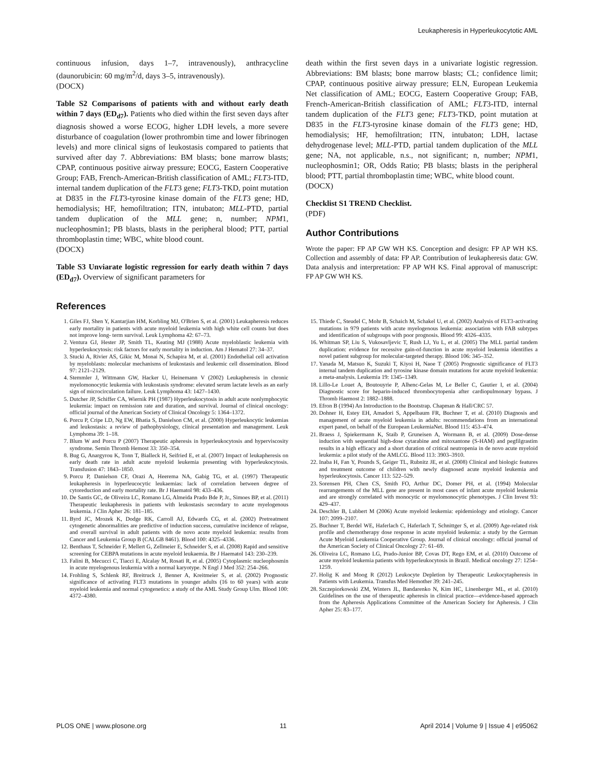Leukapheresis in Hyperleukocytotic AML
continuous infusion, days 1–7, intravenously), anthracycline (daunorubicin: 60 mg/m<sup>2</sup>/d, days 3–5, intravenously).
(DOCX)
Table S2 Comparisons of patients with and without early death within 7 days (ED<sub>d7</sub>). Patients who died within the first seven days after diagnosis showed a worse ECOG, higher LDH levels, a more severe disturbance of coagulation (lower prothrombin time and lower fibrinogen levels) and more clinical signs of leukostasis compared to patients that survived after day 7. Abbreviations: BM blasts; bone marrow blasts; CPAP, continuous positive airway pressure; EOCG, Eastern Cooperative Group; FAB, French-American-British classification of AML; FLT3-ITD, internal tandem duplication of the FLT3 gene; FLT3-TKD, point mutation at D835 in the FLT3-tyrosine kinase domain of the FLT3 gene; HD, hemodialysis; HF, hemofiltration; ITN, intubaton; MLL-PTD, partial tandem duplication of the MLL gene; n, number; NPM1, nucleophosmin1; PB blasts, blasts in the peripheral blood; PTT, partial thromboplastin time; WBC, white blood count.
(DOCX)
Table S3 Unviarate logistic regression for early death within 7 days (ED<sub>d7</sub>). Overview of significant parameters for
death within the first seven days in a univariate logistic regression. Abbreviations: BM blasts; bone marrow blasts; CL; confidence limit; CPAP, continuous positive airway pressure; ELN, European Leukemia Net classification of AML; EOCG, Eastern Cooperative Group; FAB, French-American-British classification of AML; FLT3-ITD, internal tandem duplication of the FLT3 gene; FLT3-TKD, point mutation at D835 in the FLT3-tyrosine kinase domain of the FLT3 gene; HD, hemodialysis; HF, hemofiltration; ITN, intubaton; LDH, lactase dehydrogenase level; MLL-PTD, partial tandem duplication of the MLL gene; NA, not applicable, n.s., not significant; n, number; NPM1, nucleophosmin1; OR, Odds Ratio; PB blasts; blasts in the peripheral blood; PTT, partial thromboplastin time; WBC, white blood count.
(DOCX)
Checklist S1 TREND Checklist.
(PDF)
Author Contributions
Wrote the paper: FP AP GW WH KS. Conception and design: FP AP WH KS. Collection and assembly of data: FP AP. Contribution of leukapheresis data: GW. Data analysis and interpretation: FP AP WH KS. Final approval of manuscript: FP AP GW WH KS.
References
1. Giles FJ, Shen Y, Kantarjian HM, Korbling MJ, O'Brien S, et al. (2001) Leukapheresis reduces early mortality in patients with acute myeloid leukemia with high white cell counts but does not improve long- term survival. Leuk Lymphoma 42: 67–73.
2. Ventura GJ, Hester JP, Smith TL, Keating MJ (1988) Acute myeloblastic leukemia with hyperleukocytosis: risk factors for early mortality in induction. Am J Hematol 27: 34–37.
3. Stucki A, Rivier AS, Gikic M, Monai N, Schapira M, et al. (2001) Endothelial cell activation by myeloblasts: molecular mechanisms of leukostasis and leukemic cell dissemination. Blood 97: 2121–2129.
4. Stemmler J, Wittmann GW, Hacker U, Heinemann V (2002) Leukapheresis in chronic myelomonocytic leukemia with leukostasis syndrome: elevated serum lactate levels as an early sign of microcirculation failure. Leuk Lymphoma 43: 1427–1430.
5. Dutcher JP, Schiffer CA, Wiernik PH (1987) Hyperleukocytosis in adult acute nonlymphocytic leukemia: impact on remission rate and duration, and survival. Journal of clinical oncology: official journal of the American Society of Clinical Oncology 5: 1364–1372.
6. Porcu P, Cripe LD, Ng EW, Bhatia S, Danielson CM, et al. (2000) Hyperleukocytic leukemias and leukostasis: a review of pathophysiology, clinical presentation and management. Leuk Lymphoma 39: 1–18.
7. Blum W and Porcu P (2007) Therapeutic apheresis in hyperleukocytosis and hyperviscosity syndrome. Semin Thromb Hemost 33: 350–354.
8. Bug G, Anargyrou K, Tonn T, Bialleck H, Seifried E, et al. (2007) Impact of leukapheresis on early death rate in adult acute myeloid leukemia presenting with hyperleukocytosis. Transfusion 47: 1843–1850.
9. Porcu P, Danielson CF, Orazi A, Heerema NA, Gabig TG, et al. (1997) Therapeutic leukapheresis in hyperleucocytic leukaemias: lack of correlation between degree of cytoreduction and early mortality rate. Br J Haematol 98: 433–436.
10. De Santis GC, de Oliveira LC, Romano LG, Almeida Prado Bde P, Jr., Simoes BP, et al. (2011) Therapeutic leukapheresis in patients with leukostasis secondary to acute myelogenous leukemia. J Clin Apher 26: 181–185.
11. Byrd JC, Mrozek K, Dodge RK, Carroll AJ, Edwards CG, et al. (2002) Pretreatment cytogenetic abnormalities are predictive of induction success, cumulative incidence of relapse, and overall survival in adult patients with de novo acute myeloid leukemia: results from Cancer and Leukemia Group B (CALGB 8461). Blood 100: 4325–4336.
12. Benthaus T, Schneider F, Mellert G, Zellmeier E, Schneider S, et al. (2008) Rapid and sensitive screening for CEBPA mutations in acute myeloid leukaemia. Br J Haematol 143: 230–239.
13. Falini B, Mecucci C, Tiacci E, Alcalay M, Rosati R, et al. (2005) Cytoplasmic nucleophosmin in acute myelogenous leukemia with a normal karyotype. N Engl J Med 352: 254–266.
14. Frohling S, Schlenk RF, Breitruck J, Benner A, Kreitmeier S, et al. (2002) Prognostic significance of activating FLT3 mutations in younger adults (16 to 60 years) with acute myeloid leukemia and normal cytogenetics: a study of the AML Study Group Ulm. Blood 100: 4372–4380.
15. Thiede C, Steudel C, Mohr B, Schaich M, Schakel U, et al. (2002) Analysis of FLT3-activating mutations in 979 patients with acute myelogenous leukemia: association with FAB subtypes and identification of subgroups with poor prognosis. Blood 99: 4326–4335.
16. Whitman SP, Liu S, Vukosavljevic T, Rush LJ, Yu L, et al. (2005) The MLL partial tandem duplication: evidence for recessive gain-of-function in acute myeloid leukemia identifies a novel patient subgroup for molecular-targeted therapy. Blood 106: 345–352.
17. Yanada M, Matsuo K, Suzuki T, Kiyoi H, Naoe T (2005) Prognostic significance of FLT3 internal tandem duplication and tyrosine kinase domain mutations for acute myeloid leukemia: a meta-analysis. Leukemia 19: 1345–1349.
18. Lillo-Le Louet A, Boutouyrie P, Alhenc-Gelas M, Le Beller C, Gautier I, et al. (2004) Diagnostic score for heparin-induced thrombocytopenia after cardiopulmonary bypass. J Thromb Haemost 2: 1882–1888.
19. Efron B (1994) An Introduction to the Bootstrap. Chapman & Hall/CRC 57.
20. Dohner H, Estey EH, Amadori S, Appelbaum FR, Buchner T, et al. (2010) Diagnosis and management of acute myeloid leukemia in adults: recommendations from an international expert panel, on behalf of the European LeukemiaNet. Blood 115: 453–474.
21. Braess J, Spiekermann K, Staib P, Gruneisen A, Wormann B, et al. (2009) Dose-dense induction with sequential high-dose cytarabine and mitoxantone (S-HAM) and pegfilgrastim results in a high efficacy and a short duration of critical neutropenia in de novo acute myeloid leukemia: a pilot study of the AMLCG. Blood 113: 3903–3910.
22. Inaba H, Fan Y, Pounds S, Geiger TL, Rubnitz JE, et al. (2008) Clinical and biologic features and treatment outcome of children with newly diagnosed acute myeloid leukemia and hyperleukocytosis. Cancer 113: 522–529.
23. Sorensen PH, Chen CS, Smith FO, Arthur DC, Domer PH, et al. (1994) Molecular rearrangements of the MLL gene are present in most cases of infant acute myeloid leukemia and are strongly correlated with monocytic or myelomonocytic phenotypes. J Clin Invest 93: 429–437.
24. Deschler B, Lubbert M (2006) Acute myeloid leukemia: epidemiology and etiology. Cancer 107: 2099–2107.
25. Buchner T, Berdel WE, Haferlach C, Haferlach T, Schnittger S, et al. (2009) Age-related risk profile and chemotherapy dose response in acute myeloid leukemia: a study by the German Acute Myeloid Leukemia Cooperative Group. Journal of clinical oncology: official journal of the American Society of Clinical Oncology 27: 61–69.
26. Oliveira LC, Romano LG, Prado-Junior BP, Covas DT, Rego EM, et al. (2010) Outcome of acute myeloid leukemia patients with hyperleukocytosis in Brazil. Medical oncology 27: 1254–1259.
27. Holig K and Moog R (2012) Leukocyte Depletion by Therapeutic Leukocytapheresis in Patients with Leukemia. Transfus Med Hemother 39: 241–245.
28. Szczepiorkowski ZM, Winters JL, Bandarenko N, Kim HC, Linenberger ML, et al. (2010) Guidelines on the use of therapeutic apheresis in clinical practice—evidence-based approach from the Apheresis Applications Committee of the American Society for Apheresis. J Clin Apher 25: 83–177.
PLOS ONE | www.plosone.org 11 April 2014 | Volume 9 | Issue 4 | e95062